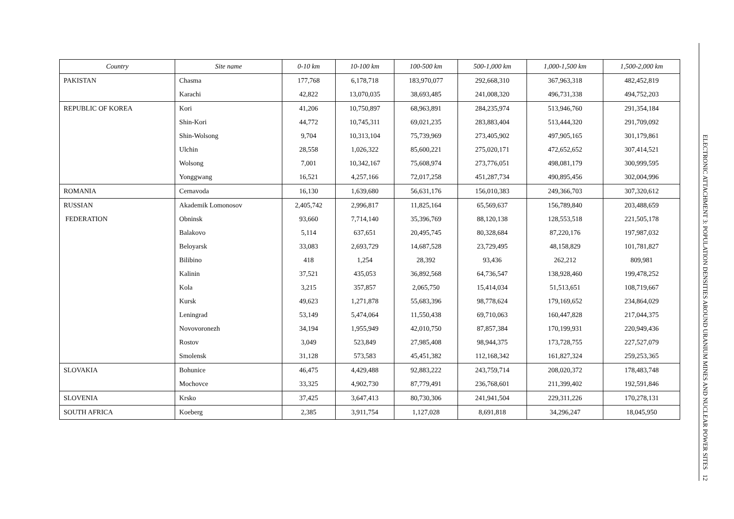| Country | Site name | 0-10 km | 10-100 km | 100-500 km | 500-1,000 km | 1,000-1,500 km | 1,500-2,000 km |
| --- | --- | --- | --- | --- | --- | --- | --- |
| PAKISTAN | Chasma | 177,768 | 6,178,718 | 183,970,077 | 292,668,310 | 367,963,318 | 482,452,819 |
| | Karachi | 42,822 | 13,070,035 | 38,693,485 | 241,008,320 | 496,731,338 | 494,752,203 |
| REPUBLIC OF KOREA | Kori | 41,206 | 10,750,897 | 68,963,891 | 284,235,974 | 513,946,760 | 291,354,184 |
| | Shin-Kori | 44,772 | 10,745,311 | 69,021,235 | 283,883,404 | 513,444,320 | 291,709,092 |
| | Shin-Wolsong | 9,704 | 10,313,104 | 75,739,969 | 273,405,902 | 497,905,165 | 301,179,861 |
| | Ulchin | 28,558 | 1,026,322 | 85,600,221 | 275,020,171 | 472,652,652 | 307,414,521 |
| | Wolsong | 7,001 | 10,342,167 | 75,608,974 | 273,776,051 | 498,081,179 | 300,999,595 |
| | Yonggwang | 16,521 | 4,257,166 | 72,017,258 | 451,287,734 | 490,895,456 | 302,004,996 |
| ROMANIA | Cernavoda | 16,130 | 1,639,680 | 56,631,176 | 156,010,383 | 249,366,703 | 307,320,612 |
| RUSSIAN | Akademik Lomonosov | 2,405,742 | 2,996,817 | 11,825,164 | 65,569,637 | 156,789,840 | 203,488,659 |
| FEDERATION | Obninsk | 93,660 | 7,714,140 | 35,396,769 | 88,120,138 | 128,553,518 | 221,505,178 |
| | Balakovo | 5,114 | 637,651 | 20,495,745 | 80,328,684 | 87,220,176 | 197,987,032 |
| | Beloyarsk | 33,083 | 2,693,729 | 14,687,528 | 23,729,495 | 48,158,829 | 101,781,827 |
| | Bilibino | 418 | 1,254 | 28,392 | 93,436 | 262,212 | 809,981 |
| | Kalinin | 37,521 | 435,053 | 36,892,568 | 64,736,547 | 138,928,460 | 199,478,252 |
| | Kola | 3,215 | 357,857 | 2,065,750 | 15,414,034 | 51,513,651 | 108,719,667 |
| | Kursk | 49,623 | 1,271,878 | 55,683,396 | 98,778,624 | 179,169,652 | 234,864,029 |
| | Leningrad | 53,149 | 5,474,064 | 11,550,438 | 69,710,063 | 160,447,828 | 217,044,375 |
| | Novovoronezh | 34,194 | 1,955,949 | 42,010,750 | 87,857,384 | 170,199,931 | 220,949,436 |
| | Rostov | 3,049 | 523,849 | 27,985,408 | 98,944,375 | 173,728,755 | 227,527,079 |
| | Smolensk | 31,128 | 573,583 | 45,451,382 | 112,168,342 | 161,827,324 | 259,253,365 |
| SLOVAKIA | Bohunice | 46,475 | 4,429,488 | 92,883,222 | 243,759,714 | 208,020,372 | 178,483,748 |
| | Mochovce | 33,325 | 4,902,730 | 87,779,491 | 236,768,601 | 211,399,402 | 192,591,846 |
| SLOVENIA | Krsko | 37,425 | 3,647,413 | 80,730,306 | 241,941,504 | 229,311,226 | 170,278,131 |
| SOUTH AFRICA | Koeberg | 2,385 | 3,911,754 | 1,127,028 | 8,691,818 | 34,296,247 | 18,045,950 |
ELECTRONIC ATTACHMENT 3: POPULATION DENSITIES AROUND URANIUM MINES AND NUCLEAR POWER SITES 12